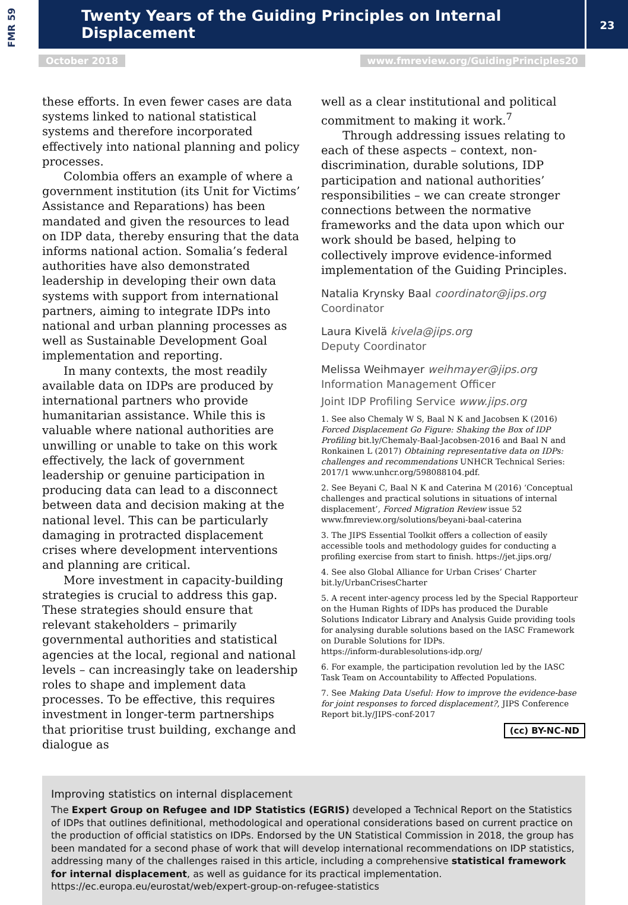FMR 59
Twenty Years of the Guiding Principles on Internal Displacement
23
October 2018 www.fmreview.org/GuidingPrinciples20
these efforts. In even fewer cases are data systems linked to national statistical systems and therefore incorporated effectively into national planning and policy processes.
Colombia offers an example of where a government institution (its Unit for Victims’ Assistance and Reparations) has been mandated and given the resources to lead on IDP data, thereby ensuring that the data informs national action. Somalia’s federal authorities have also demonstrated leadership in developing their own data systems with support from international partners, aiming to integrate IDPs into national and urban planning processes as well as Sustainable Development Goal implementation and reporting.
In many contexts, the most readily available data on IDPs are produced by international partners who provide humanitarian assistance. While this is valuable where national authorities are unwilling or unable to take on this work effectively, the lack of government leadership or genuine participation in producing data can lead to a disconnect between data and decision making at the national level. This can be particularly damaging in protracted displacement crises where development interventions and planning are critical.
More investment in capacity-building strategies is crucial to address this gap. These strategies should ensure that relevant stakeholders – primarily governmental authorities and statistical agencies at the local, regional and national levels – can increasingly take on leadership roles to shape and implement data processes. To be effective, this requires investment in longer-term partnerships that prioritise trust building, exchange and dialogue as
well as a clear institutional and political commitment to making it work.<sup>7</sup>
Through addressing issues relating to each of these aspects – context, non-discrimination, durable solutions, IDP participation and national authorities’ responsibilities – we can create stronger connections between the normative frameworks and the data upon which our work should be based, helping to collectively improve evidence-informed implementation of the Guiding Principles.
Natalia Krynsky Baal coordinator@jips.org
Coordinator
Laura Kivelä kivela@jips.org
Deputy Coordinator
Melissa Weihmayer weihmayer@jips.org
Information Management Officer
Joint IDP Profiling Service www.jips.org
1. See also Chemaly W S, Baal N K and Jacobsen K (2016) Forced Displacement Go Figure: Shaking the Box of IDP Profiling bit.ly/Chemaly-Baal-Jacobsen-2016 and Baal N and Ronkainen L (2017) Obtaining representative data on IDPs: challenges and recommendations UNHCR Technical Series: 2017/1 www.unhcr.org/598088104.pdf.
2. See Beyani C, Baal N K and Caterina M (2016) ‘Conceptual challenges and practical solutions in situations of internal displacement’, Forced Migration Review issue 52 www.fmreview.org/solutions/beyani-baal-caterina
3. The JIPS Essential Toolkit offers a collection of easily accessible tools and methodology guides for conducting a profiling exercise from start to finish. https://jet.jips.org/
4. See also Global Alliance for Urban Crises’ Charter bit.ly/UrbanCrisesCharter
5. A recent inter-agency process led by the Special Rapporteur on the Human Rights of IDPs has produced the Durable Solutions Indicator Library and Analysis Guide providing tools for analysing durable solutions based on the IASC Framework on Durable Solutions for IDPs.
https://inform-durablesolutions-idp.org/
6. For example, the participation revolution led by the IASC Task Team on Accountability to Affected Populations.
7. See Making Data Useful: How to improve the evidence-base for joint responses to forced displacement?, JIPS Conference Report bit.ly/JIPS-conf-2017
(cc) BY-NC-ND
Improving statistics on internal displacement
The Expert Group on Refugee and IDP Statistics (EGRIS) developed a Technical Report on the Statistics of IDPs that outlines definitional, methodological and operational considerations based on current practice on the production of official statistics on IDPs. Endorsed by the UN Statistical Commission in 2018, the group has been mandated for a second phase of work that will develop international recommendations on IDP statistics, addressing many of the challenges raised in this article, including a comprehensive statistical framework for internal displacement, as well as guidance for its practical implementation.
https://ec.europa.eu/eurostat/web/expert-group-on-refugee-statistics